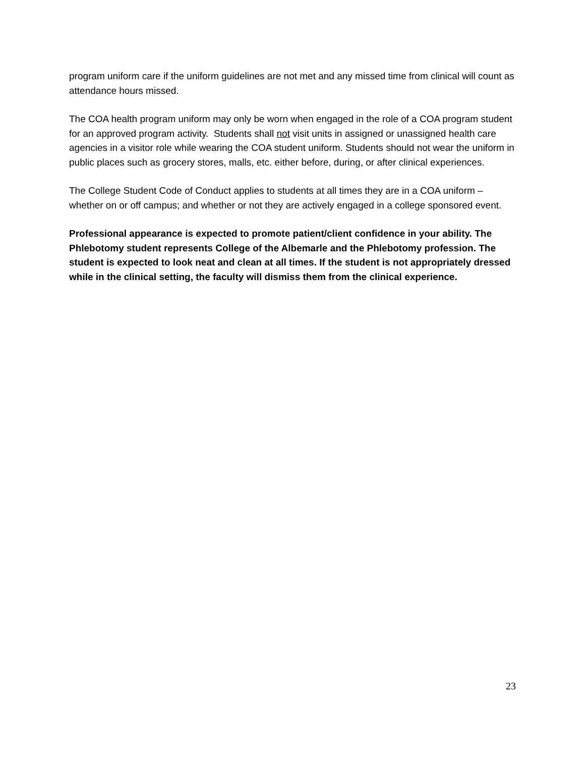program uniform care if the uniform guidelines are not met and any missed time from clinical will count as attendance hours missed.
The COA health program uniform may only be worn when engaged in the role of a COA program student for an approved program activity. Students shall not visit units in assigned or unassigned health care agencies in a visitor role while wearing the COA student uniform. Students should not wear the uniform in public places such as grocery stores, malls, etc. either before, during, or after clinical experiences.
The College Student Code of Conduct applies to students at all times they are in a COA uniform – whether on or off campus; and whether or not they are actively engaged in a college sponsored event.
Professional appearance is expected to promote patient/client confidence in your ability. The Phlebotomy student represents College of the Albemarle and the Phlebotomy profession. The student is expected to look neat and clean at all times. If the student is not appropriately dressed while in the clinical setting, the faculty will dismiss them from the clinical experience.
23